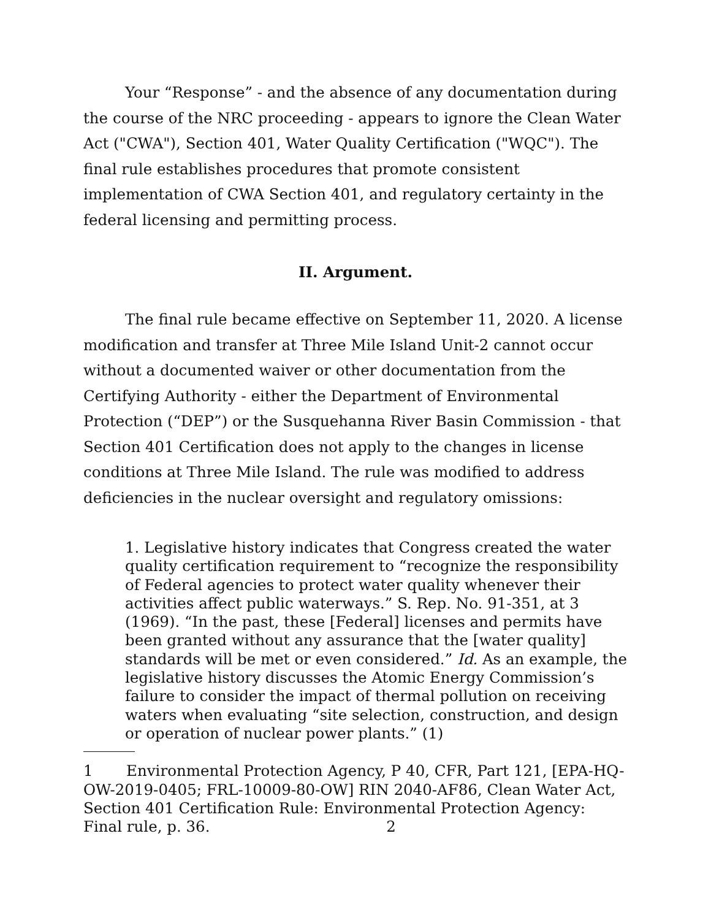Your “Response” - and the absence of any documentation during the course of the NRC proceeding - appears to ignore the Clean Water Act ("CWA"), Section 401, Water Quality Certification ("WQC"). The final rule establishes procedures that promote consistent implementation of CWA Section 401, and regulatory certainty in the federal licensing and permitting process.
II. Argument.
The final rule became effective on September 11, 2020. A license modification and transfer at Three Mile Island Unit-2 cannot occur without a documented waiver or other documentation from the Certifying Authority - either the Department of Environmental Protection (“DEP”) or the Susquehanna River Basin Commission - that Section 401 Certification does not apply to the changes in license conditions at Three Mile Island. The rule was modified to address deficiencies in the nuclear oversight and regulatory omissions:
1. Legislative history indicates that Congress created the water quality certification requirement to “recognize the responsibility of Federal agencies to protect water quality whenever their activities affect public waterways.” S. Rep. No. 91-351, at 3 (1969). “In the past, these [Federal] licenses and permits have been granted without any assurance that the [water quality] standards will be met or even considered.” Id. As an example, the legislative history discusses the Atomic Energy Commission’s failure to consider the impact of thermal pollution on receiving waters when evaluating “site selection, construction, and design or operation of nuclear power plants.” (1)
1 Environmental Protection Agency, P 40, CFR, Part 121, [EPA-HQ-OW-2019-0405; FRL-10009-80-OW] RIN 2040-AF86, Clean Water Act, Section 401 Certification Rule: Environmental Protection Agency: Final rule, p. 36. 2